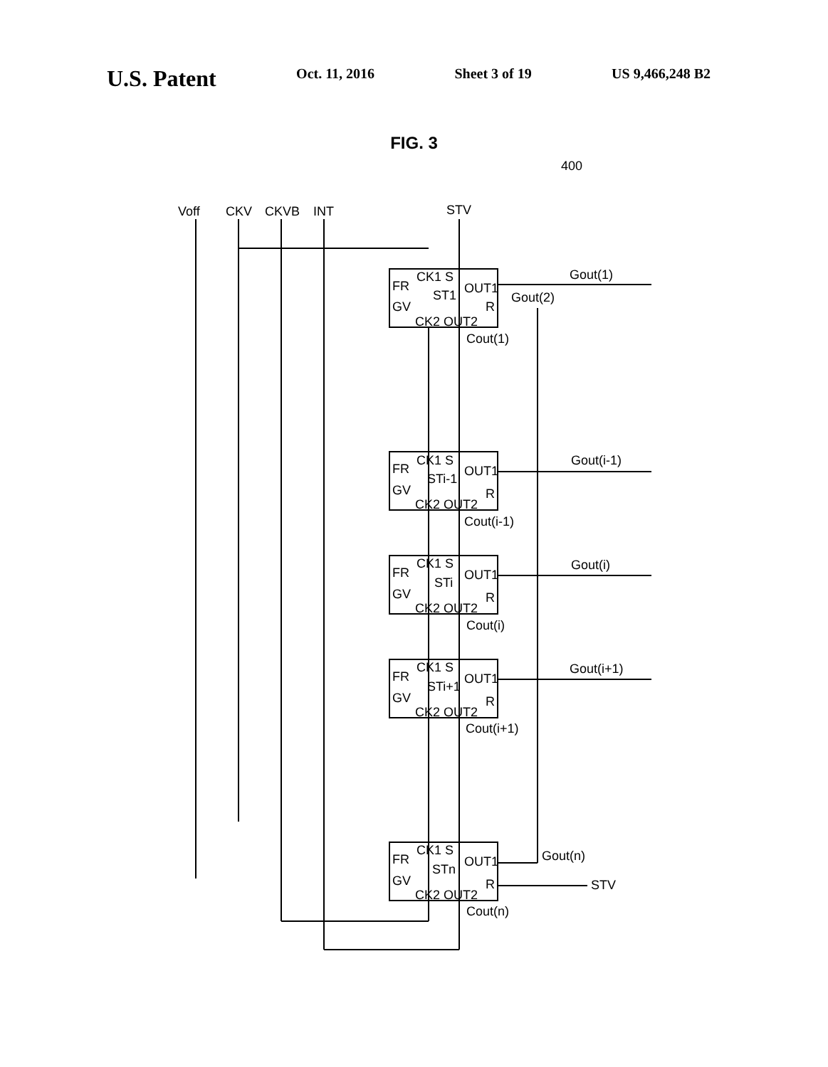U.S. Patent Oct. 11, 2016 Sheet 3 of 19 US 9,466,248 B2
FIG. 3
Voff
CKV
CKVB
INT
STV
400
CK1 S
FR
OUT1
ST1
GV
R
CK2 OUT2
Gout(1)
Gout(2)
Cout(1)
CK1 S
FR
OUT1
STi-1
GV
R
CK2 OUT2
Gout(i-1)
Cout(i-1)
CK1 S
FR
OUT1
STi
GV
R
CK2 OUT2
Gout(i)
Cout(i)
CK1 S
FR
OUT1
STi+1
GV
R
CK2 OUT2
Gout(i+1)
Cout(i+1)
CK1 S
FR
OUT1
STn
GV
R
CK2 OUT2
Gout(n)
STV
Cout(n)